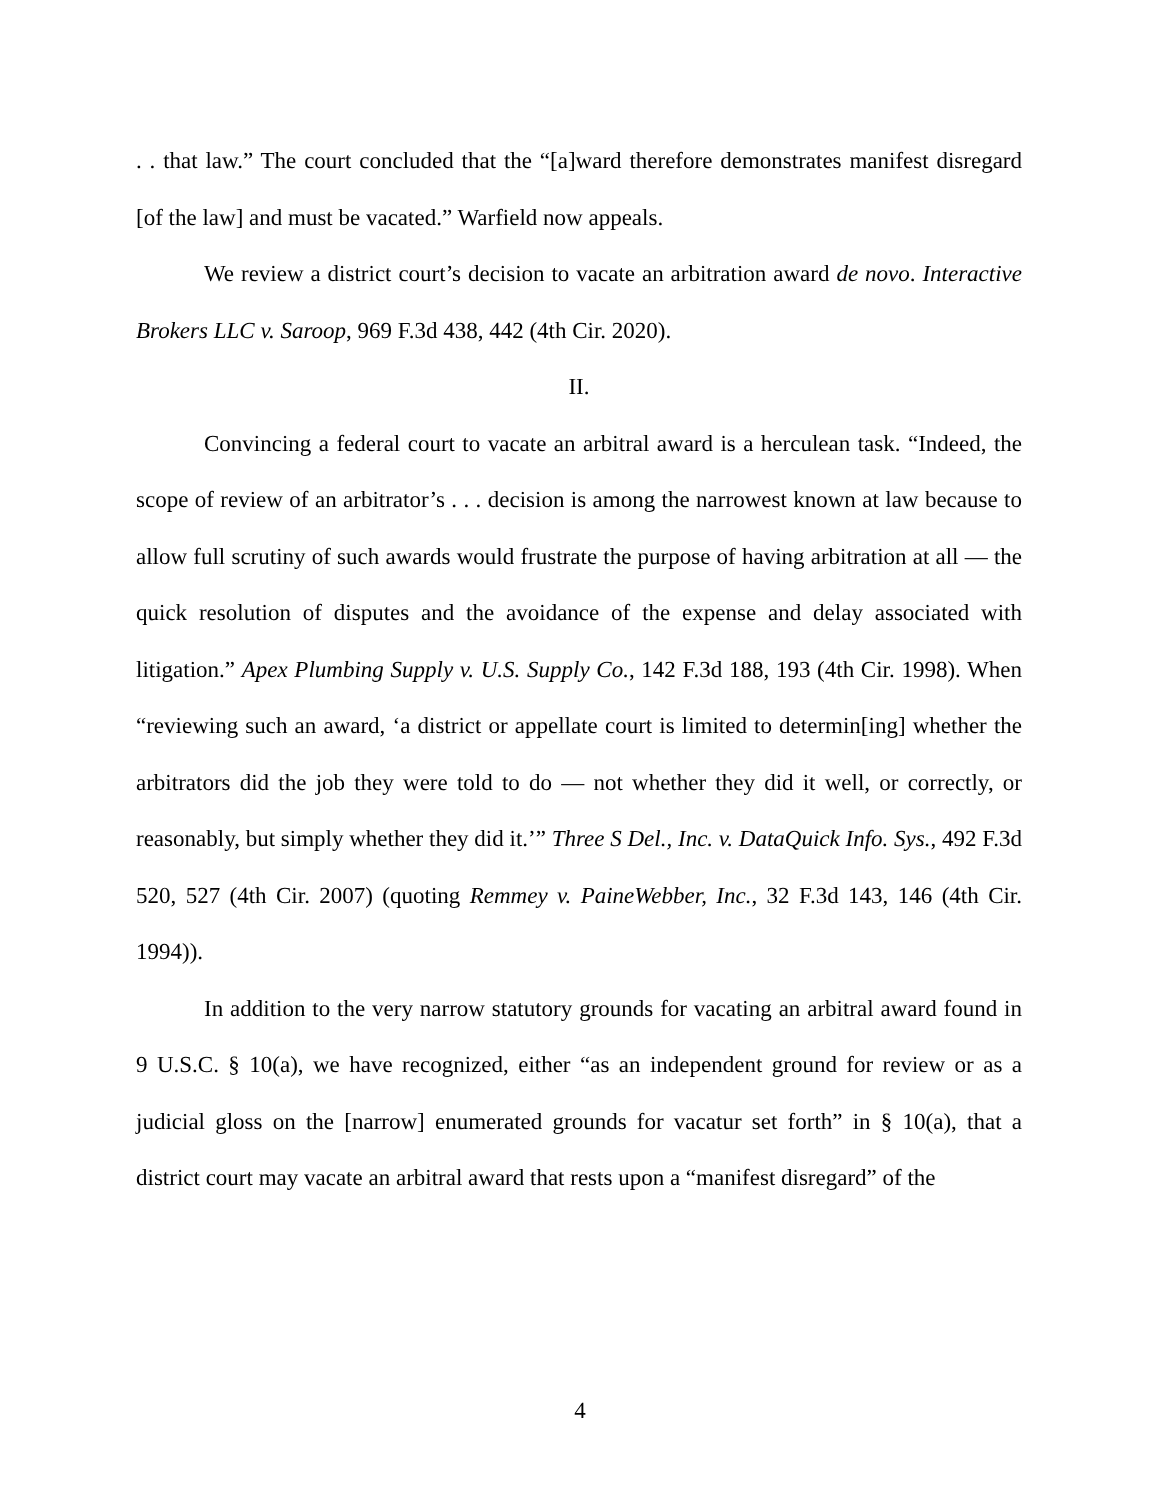. . that law.” The court concluded that the “[a]ward therefore demonstrates manifest disregard [of the law] and must be vacated.” Warfield now appeals.
We review a district court’s decision to vacate an arbitration award de novo. Interactive Brokers LLC v. Saroop, 969 F.3d 438, 442 (4th Cir. 2020).
II.
Convincing a federal court to vacate an arbitral award is a herculean task. “Indeed, the scope of review of an arbitrator’s . . . decision is among the narrowest known at law because to allow full scrutiny of such awards would frustrate the purpose of having arbitration at all — the quick resolution of disputes and the avoidance of the expense and delay associated with litigation.” Apex Plumbing Supply v. U.S. Supply Co., 142 F.3d 188, 193 (4th Cir. 1998). When “reviewing such an award, ‘a district or appellate court is limited to determin[ing] whether the arbitrators did the job they were told to do — not whether they did it well, or correctly, or reasonably, but simply whether they did it.’” Three S Del., Inc. v. DataQuick Info. Sys., 492 F.3d 520, 527 (4th Cir. 2007) (quoting Remmey v. PaineWebber, Inc., 32 F.3d 143, 146 (4th Cir. 1994)).
In addition to the very narrow statutory grounds for vacating an arbitral award found in 9 U.S.C. § 10(a), we have recognized, either “as an independent ground for review or as a judicial gloss on the [narrow] enumerated grounds for vacatur set forth” in § 10(a), that a district court may vacate an arbitral award that rests upon a “manifest disregard” of the
4